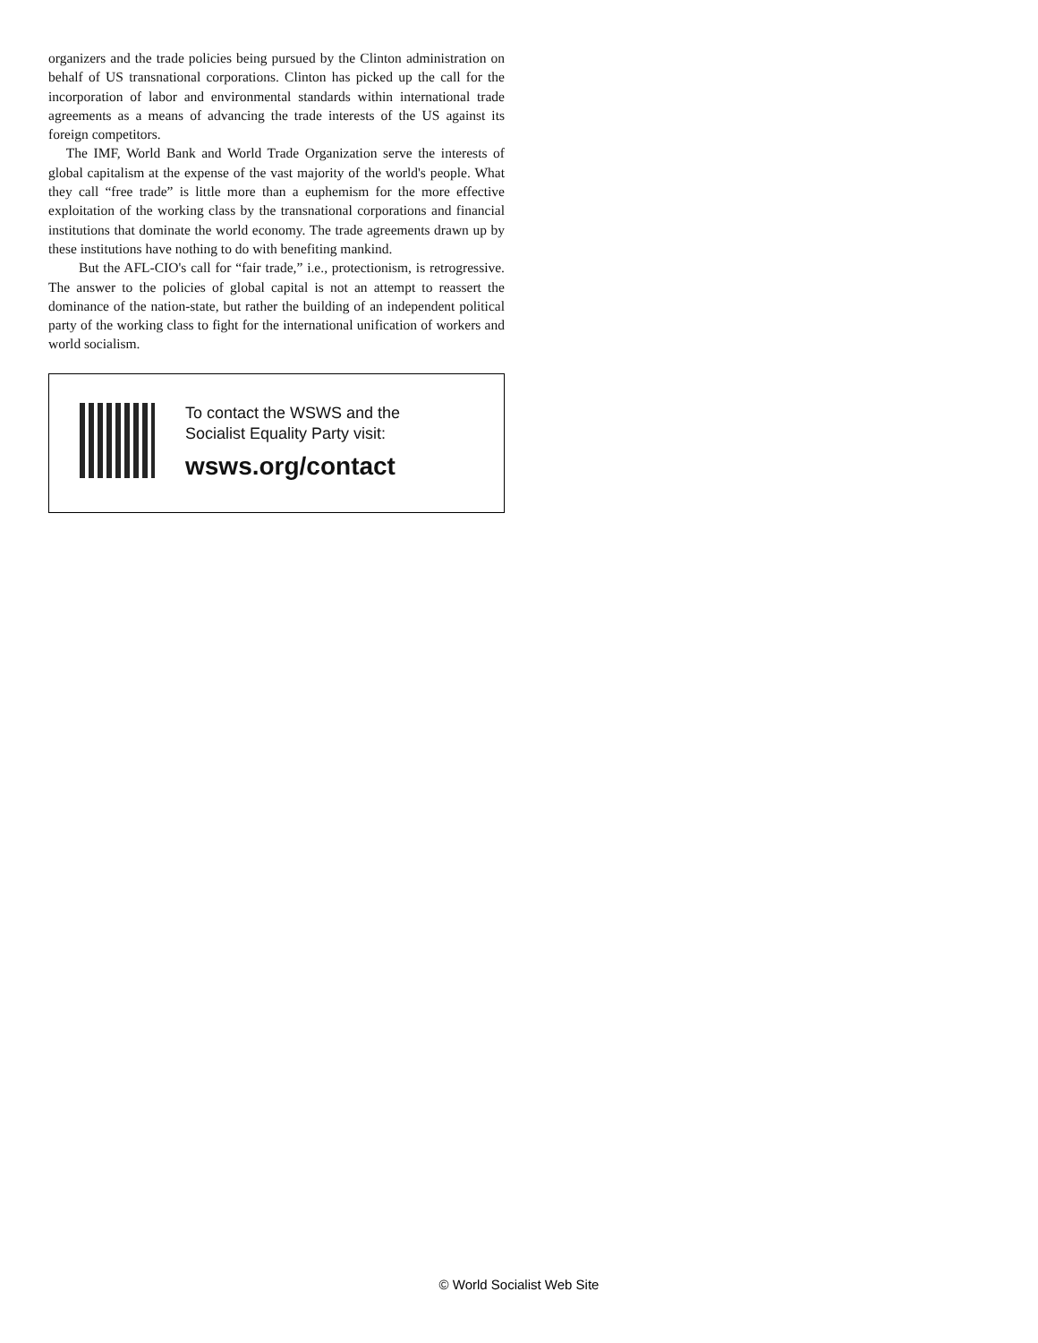organizers and the trade policies being pursued by the Clinton administration on behalf of US transnational corporations. Clinton has picked up the call for the incorporation of labor and environmental standards within international trade agreements as a means of advancing the trade interests of the US against its foreign competitors.
The IMF, World Bank and World Trade Organization serve the interests of global capitalism at the expense of the vast majority of the world's people. What they call “free trade” is little more than a euphemism for the more effective exploitation of the working class by the transnational corporations and financial institutions that dominate the world economy. The trade agreements drawn up by these institutions have nothing to do with benefiting mankind.
But the AFL-CIO's call for “fair trade,” i.e., protectionism, is retrogressive. The answer to the policies of global capital is not an attempt to reassert the dominance of the nation-state, but rather the building of an independent political party of the working class to fight for the international unification of workers and world socialism.
To contact the WSWS and the
Socialist Equality Party visit:
wsws.org/contact
© World Socialist Web Site